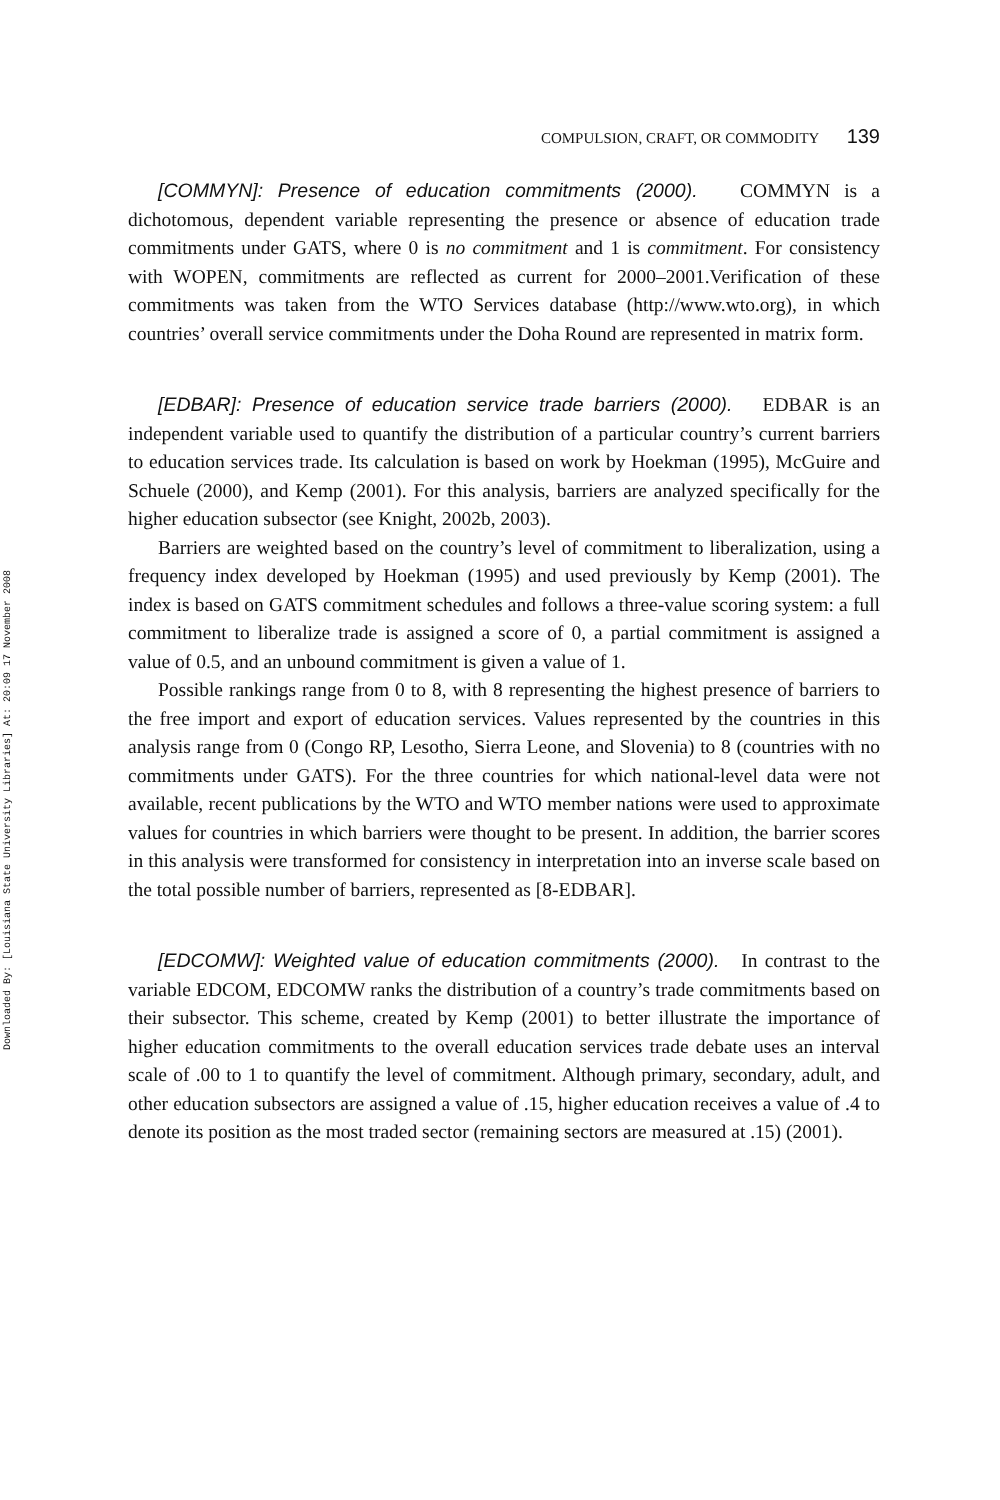Downloaded By: [Louisiana State University Libraries] At: 20:09 17 November 2008
COMPULSION, CRAFT, OR COMMODITY 139
[COMMYN]: Presence of education commitments (2000). COMMYN is a dichotomous, dependent variable representing the presence or absence of education trade commitments under GATS, where 0 is no commitment and 1 is commitment. For consistency with WOPEN, commitments are reflected as current for 2000–2001.Verification of these commitments was taken from the WTO Services database (http://www.wto.org), in which countries’ overall service commitments under the Doha Round are represented in matrix form.
[EDBAR]: Presence of education service trade barriers (2000). EDBAR is an independent variable used to quantify the distribution of a particular country’s current barriers to education services trade. Its calculation is based on work by Hoekman (1995), McGuire and Schuele (2000), and Kemp (2001). For this analysis, barriers are analyzed specifically for the higher education subsector (see Knight, 2002b, 2003).
Barriers are weighted based on the country’s level of commitment to liberalization, using a frequency index developed by Hoekman (1995) and used previously by Kemp (2001). The index is based on GATS commitment schedules and follows a three-value scoring system: a full commitment to liberalize trade is assigned a score of 0, a partial commitment is assigned a value of 0.5, and an unbound commitment is given a value of 1.
Possible rankings range from 0 to 8, with 8 representing the highest presence of barriers to the free import and export of education services. Values represented by the countries in this analysis range from 0 (Congo RP, Lesotho, Sierra Leone, and Slovenia) to 8 (countries with no commitments under GATS). For the three countries for which national-level data were not available, recent publications by the WTO and WTO member nations were used to approximate values for countries in which barriers were thought to be present. In addition, the barrier scores in this analysis were transformed for consistency in interpretation into an inverse scale based on the total possible number of barriers, represented as [8-EDBAR].
[EDCOMW]: Weighted value of education commitments (2000). In contrast to the variable EDCOM, EDCOMW ranks the distribution of a country’s trade commitments based on their subsector. This scheme, created by Kemp (2001) to better illustrate the importance of higher education commitments to the overall education services trade debate uses an interval scale of .00 to 1 to quantify the level of commitment. Although primary, secondary, adult, and other education subsectors are assigned a value of .15, higher education receives a value of .4 to denote its position as the most traded sector (remaining sectors are measured at .15) (2001).